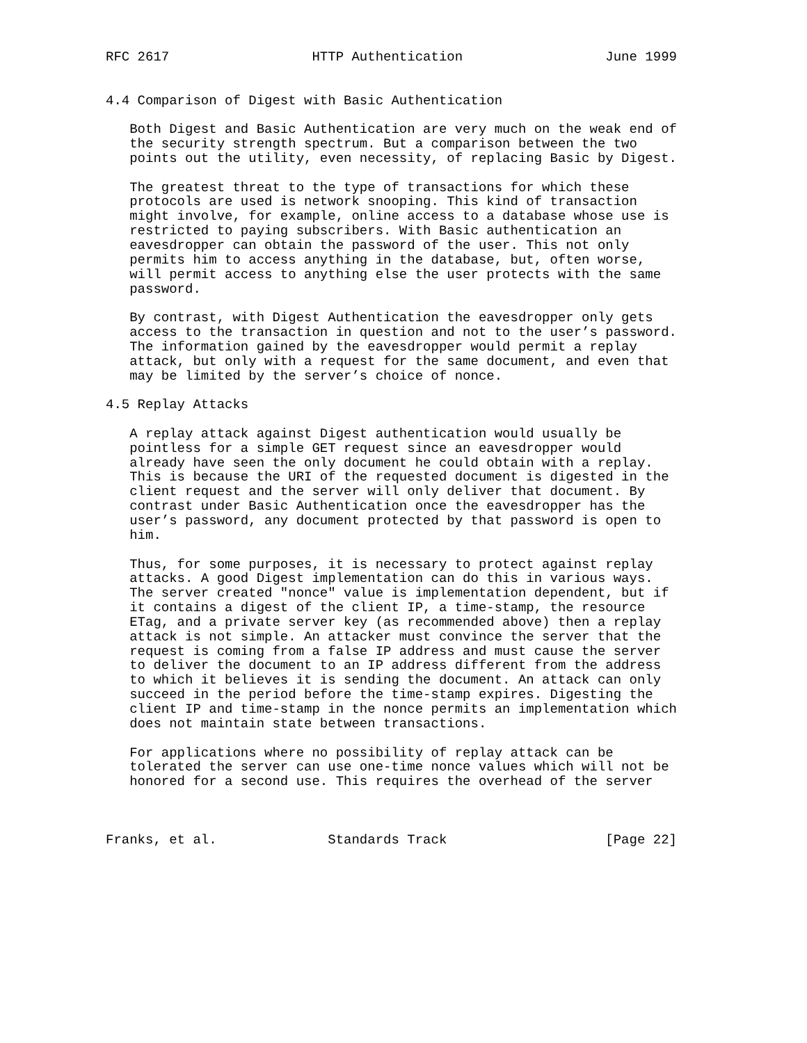RFC 2617                  HTTP Authentication                  June 1999


4.4 Comparison of Digest with Basic Authentication

   Both Digest and Basic Authentication are very much on the weak end of
   the security strength spectrum. But a comparison between the two
   points out the utility, even necessity, of replacing Basic by Digest.

   The greatest threat to the type of transactions for which these
   protocols are used is network snooping. This kind of transaction
   might involve, for example, online access to a database whose use is
   restricted to paying subscribers. With Basic authentication an
   eavesdropper can obtain the password of the user. This not only
   permits him to access anything in the database, but, often worse,
   will permit access to anything else the user protects with the same
   password.

   By contrast, with Digest Authentication the eavesdropper only gets
   access to the transaction in question and not to the user’s password.
   The information gained by the eavesdropper would permit a replay
   attack, but only with a request for the same document, and even that
   may be limited by the server’s choice of nonce.

4.5 Replay Attacks

   A replay attack against Digest authentication would usually be
   pointless for a simple GET request since an eavesdropper would
   already have seen the only document he could obtain with a replay.
   This is because the URI of the requested document is digested in the
   client request and the server will only deliver that document. By
   contrast under Basic Authentication once the eavesdropper has the
   user’s password, any document protected by that password is open to
   him.

   Thus, for some purposes, it is necessary to protect against replay
   attacks. A good Digest implementation can do this in various ways.
   The server created "nonce" value is implementation dependent, but if
   it contains a digest of the client IP, a time-stamp, the resource
   ETag, and a private server key (as recommended above) then a replay
   attack is not simple. An attacker must convince the server that the
   request is coming from a false IP address and must cause the server
   to deliver the document to an IP address different from the address
   to which it believes it is sending the document. An attack can only
   succeed in the period before the time-stamp expires. Digesting the
   client IP and time-stamp in the nonce permits an implementation which
   does not maintain state between transactions.

   For applications where no possibility of replay attack can be
   tolerated the server can use one-time nonce values which will not be
   honored for a second use. This requires the overhead of the server



Franks, et al.              Standards Track                    [Page 22]